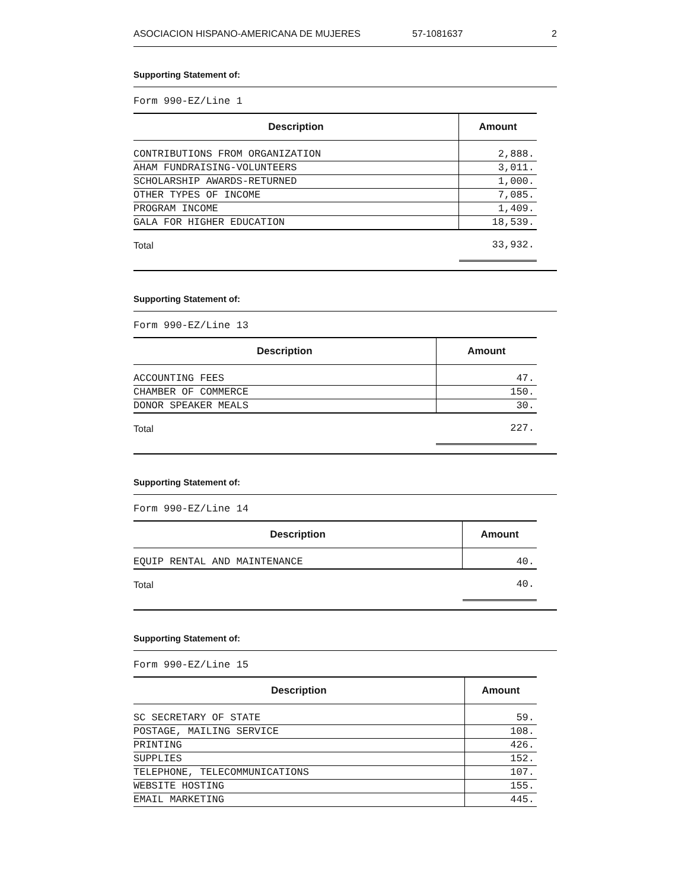ASOCIACION HISPANO-AMERICANA DE MUJERES 57-1081637 2
Supporting Statement of:
Form 990-EZ/Line 1
| Description | Amount |
| --- | --- |
| CONTRIBUTIONS FROM ORGANIZATION | 2,888. |
| AHAM FUNDRAISING-VOLUNTEERS | 3,011. |
| SCHOLARSHIP AWARDS-RETURNED | 1,000. |
| OTHER TYPES OF INCOME | 7,085. |
| PROGRAM INCOME | 1,409. |
| GALA FOR HIGHER EDUCATION | 18,539. |
| Total | 33,932. |
Supporting Statement of:
Form 990-EZ/Line 13
| Description | Amount |
| --- | --- |
| ACCOUNTING FEES | 47. |
| CHAMBER OF COMMERCE | 150. |
| DONOR SPEAKER MEALS | 30. |
| Total | 227. |
Supporting Statement of:
Form 990-EZ/Line 14
| Description | Amount |
| --- | --- |
| EQUIP RENTAL AND MAINTENANCE | 40. |
| Total | 40. |
Supporting Statement of:
Form 990-EZ/Line 15
| Description | Amount |
| --- | --- |
| SC SECRETARY OF STATE | 59. |
| POSTAGE, MAILING SERVICE | 108. |
| PRINTING | 426. |
| SUPPLIES | 152. |
| TELEPHONE, TELECOMMUNICATIONS | 107. |
| WEBSITE HOSTING | 155. |
| EMAIL MARKETING | 445. |